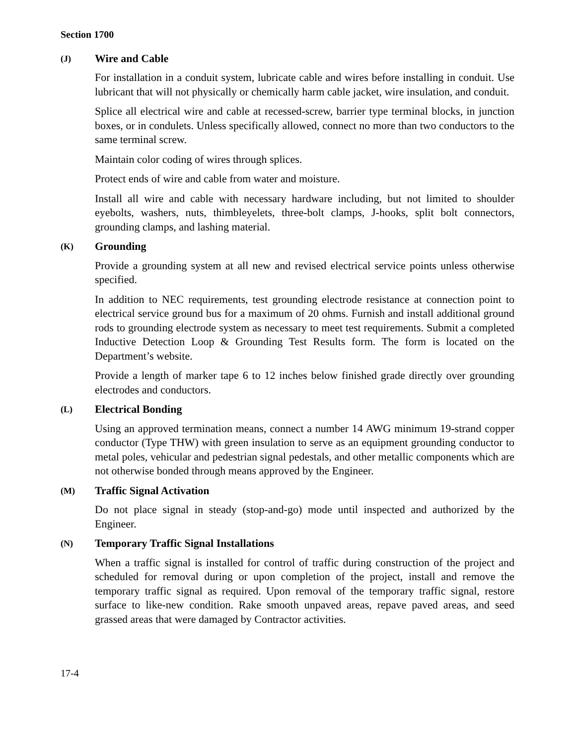Section 1700
(J) Wire and Cable
For installation in a conduit system, lubricate cable and wires before installing in conduit. Use lubricant that will not physically or chemically harm cable jacket, wire insulation, and conduit.
Splice all electrical wire and cable at recessed-screw, barrier type terminal blocks, in junction boxes, or in condulets. Unless specifically allowed, connect no more than two conductors to the same terminal screw.
Maintain color coding of wires through splices.
Protect ends of wire and cable from water and moisture.
Install all wire and cable with necessary hardware including, but not limited to shoulder eyebolts, washers, nuts, thimbleyelets, three-bolt clamps, J-hooks, split bolt connectors, grounding clamps, and lashing material.
(K) Grounding
Provide a grounding system at all new and revised electrical service points unless otherwise specified.
In addition to NEC requirements, test grounding electrode resistance at connection point to electrical service ground bus for a maximum of 20 ohms. Furnish and install additional ground rods to grounding electrode system as necessary to meet test requirements. Submit a completed Inductive Detection Loop & Grounding Test Results form. The form is located on the Department’s website.
Provide a length of marker tape 6 to 12 inches below finished grade directly over grounding electrodes and conductors.
(L) Electrical Bonding
Using an approved termination means, connect a number 14 AWG minimum 19-strand copper conductor (Type THW) with green insulation to serve as an equipment grounding conductor to metal poles, vehicular and pedestrian signal pedestals, and other metallic components which are not otherwise bonded through means approved by the Engineer.
(M) Traffic Signal Activation
Do not place signal in steady (stop-and-go) mode until inspected and authorized by the Engineer.
(N) Temporary Traffic Signal Installations
When a traffic signal is installed for control of traffic during construction of the project and scheduled for removal during or upon completion of the project, install and remove the temporary traffic signal as required. Upon removal of the temporary traffic signal, restore surface to like-new condition. Rake smooth unpaved areas, repave paved areas, and seed grassed areas that were damaged by Contractor activities.
17-4